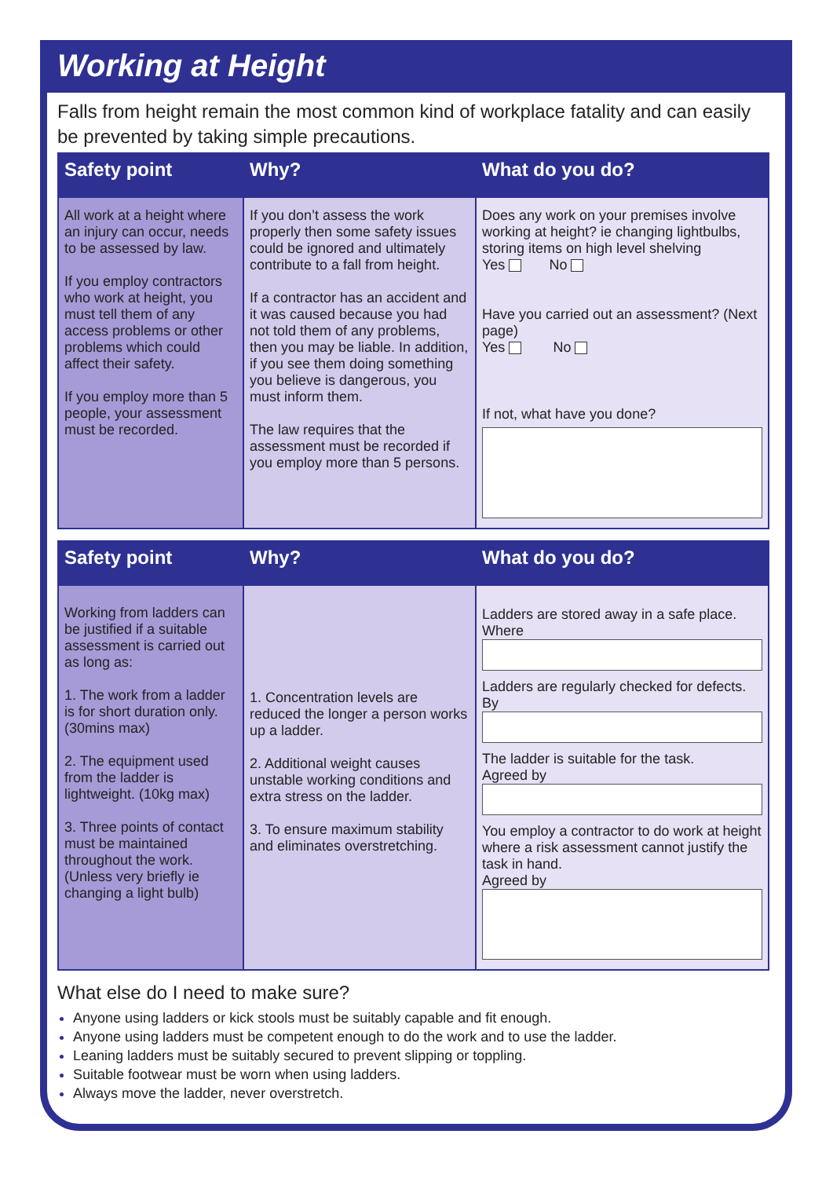Working at Height
Falls from height remain the most common kind of workplace fatality and can easily be prevented by taking simple precautions.
| Safety point | Why? | What do you do? |
| --- | --- | --- |
| All work at a height where an injury can occur, needs to be assessed by law. If you employ contractors who work at height, you must tell them of any access problems or other problems which could affect their safety. If you employ more than 5 people, your assessment must be recorded. | If you don’t assess the work properly then some safety issues could be ignored and ultimately contribute to a fall from height. If a contractor has an accident and it was caused because you had not told them of any problems, then you may be liable. In addition, if you see them doing something you believe is dangerous, you must inform them. The law requires that the assessment must be recorded if you employ more than 5 persons. | Does any work on your premises involve working at height? ie changing lightbulbs, storing items on high level shelving Yes No Have you carried out an assessment? (Next page) Yes No If not, what have you done? |
| Safety point | Why? | What do you do? |
| --- | --- | --- |
| Working from ladders can be justified if a suitable assessment is carried out as long as: 1. The work from a ladder is for short duration only. (30mins max) 2. The equipment used from the ladder is lightweight. (10kg max) 3. Three points of contact must be maintained throughout the work. (Unless very briefly ie changing a light bulb) | 1. Concentration levels are reduced the longer a person works up a ladder. 2. Additional weight causes unstable working conditions and extra stress on the ladder. 3. To ensure maximum stability and eliminates overstretching. | Ladders are stored away in a safe place. Where Ladders are regularly checked for defects. By The ladder is suitable for the task. Agreed by You employ a contractor to do work at height where a risk assessment cannot justify the task in hand. Agreed by |
What else do I need to make sure?
Anyone using ladders or kick stools must be suitably capable and fit enough.
Anyone using ladders must be competent enough to do the work and to use the ladder.
Leaning ladders must be suitably secured to prevent slipping or toppling.
Suitable footwear must be worn when using ladders.
Always move the ladder, never overstretch.